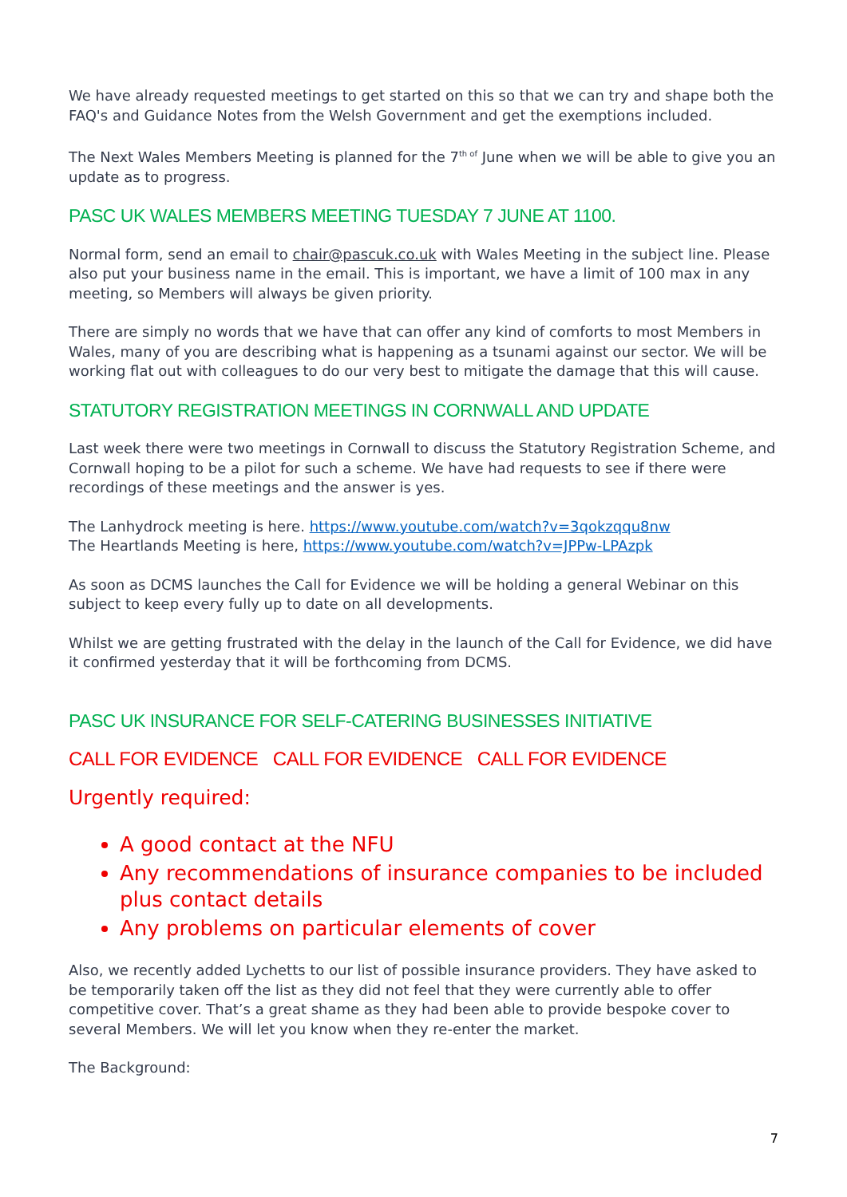We have already requested meetings to get started on this so that we can try and shape both the FAQ's and Guidance Notes from the Welsh Government and get the exemptions included.
The Next Wales Members Meeting is planned for the 7<sup>th of</sup> June when we will be able to give you an update as to progress.
PASC UK WALES MEMBERS MEETING TUESDAY 7 JUNE AT 1100.
Normal form, send an email to chair@pascuk.co.uk with Wales Meeting in the subject line. Please also put your business name in the email. This is important, we have a limit of 100 max in any meeting, so Members will always be given priority.
There are simply no words that we have that can offer any kind of comforts to most Members in Wales, many of you are describing what is happening as a tsunami against our sector. We will be working flat out with colleagues to do our very best to mitigate the damage that this will cause.
STATUTORY REGISTRATION MEETINGS IN CORNWALL AND UPDATE
Last week there were two meetings in Cornwall to discuss the Statutory Registration Scheme, and Cornwall hoping to be a pilot for such a scheme. We have had requests to see if there were recordings of these meetings and the answer is yes.
The Lanhydrock meeting is here. https://www.youtube.com/watch?v=3qokzqqu8nw
The Heartlands Meeting is here, https://www.youtube.com/watch?v=JPPw-LPAzpk
As soon as DCMS launches the Call for Evidence we will be holding a general Webinar on this subject to keep every fully up to date on all developments.
Whilst we are getting frustrated with the delay in the launch of the Call for Evidence, we did have it confirmed yesterday that it will be forthcoming from DCMS.
PASC UK INSURANCE FOR SELF-CATERING BUSINESSES INITIATIVE
CALL FOR EVIDENCE CALL FOR EVIDENCE CALL FOR EVIDENCE
Urgently required:
A good contact at the NFU
Any recommendations of insurance companies to be included plus contact details
Any problems on particular elements of cover
Also, we recently added Lychetts to our list of possible insurance providers. They have asked to be temporarily taken off the list as they did not feel that they were currently able to offer competitive cover. That’s a great shame as they had been able to provide bespoke cover to several Members. We will let you know when they re-enter the market.
The Background:
7